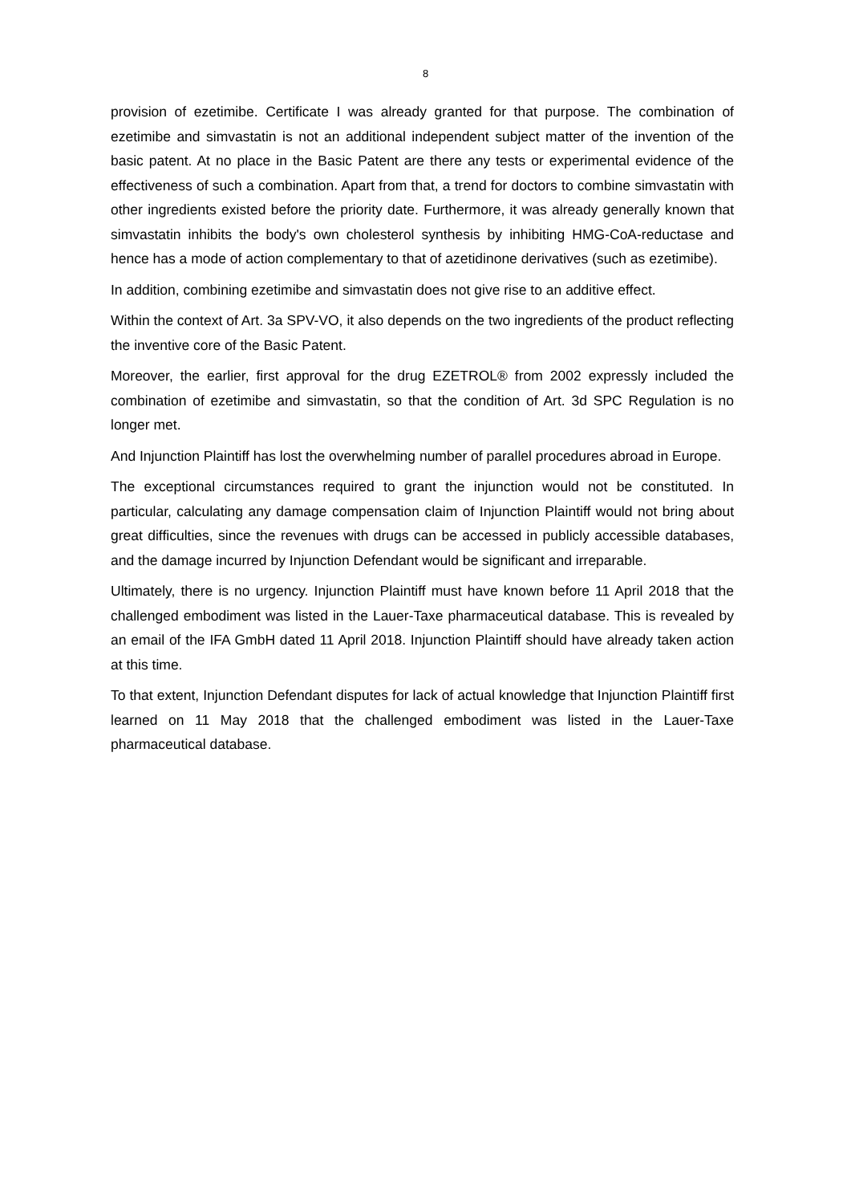8
provision of ezetimibe. Certificate I was already granted for that purpose. The combination of ezetimibe and simvastatin is not an additional independent subject matter of the invention of the basic patent. At no place in the Basic Patent are there any tests or experimental evidence of the effectiveness of such a combination. Apart from that, a trend for doctors to combine simvastatin with other ingredients existed before the priority date. Furthermore, it was already generally known that simvastatin inhibits the body's own cholesterol synthesis by inhibiting HMG-CoA-reductase and hence has a mode of action complementary to that of azetidinone derivatives (such as ezetimibe).
In addition, combining ezetimibe and simvastatin does not give rise to an additive effect.
Within the context of Art. 3a SPV-VO, it also depends on the two ingredients of the product reflecting the inventive core of the Basic Patent.
Moreover, the earlier, first approval for the drug EZETROL® from 2002 expressly included the combination of ezetimibe and simvastatin, so that the condition of Art. 3d SPC Regulation is no longer met.
And Injunction Plaintiff has lost the overwhelming number of parallel procedures abroad in Europe.
The exceptional circumstances required to grant the injunction would not be constituted. In particular, calculating any damage compensation claim of Injunction Plaintiff would not bring about great difficulties, since the revenues with drugs can be accessed in publicly accessible databases, and the damage incurred by Injunction Defendant would be significant and irreparable.
Ultimately, there is no urgency. Injunction Plaintiff must have known before 11 April 2018 that the challenged embodiment was listed in the Lauer-Taxe pharmaceutical database. This is revealed by an email of the IFA GmbH dated 11 April 2018. Injunction Plaintiff should have already taken action at this time.
To that extent, Injunction Defendant disputes for lack of actual knowledge that Injunction Plaintiff first learned on 11 May 2018 that the challenged embodiment was listed in the Lauer-Taxe pharmaceutical database.